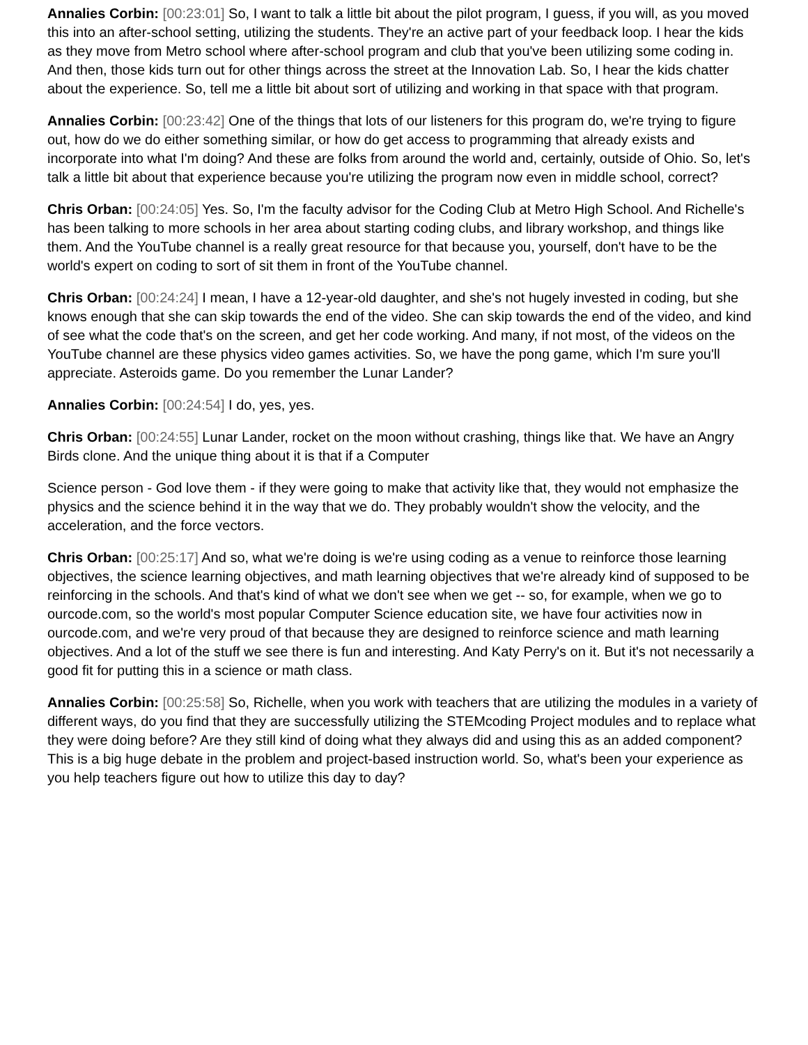Annalies Corbin: [00:23:01] So, I want to talk a little bit about the pilot program, I guess, if you will, as you moved this into an after-school setting, utilizing the students. They're an active part of your feedback loop. I hear the kids as they move from Metro school where after-school program and club that you've been utilizing some coding in. And then, those kids turn out for other things across the street at the Innovation Lab. So, I hear the kids chatter about the experience. So, tell me a little bit about sort of utilizing and working in that space with that program.
Annalies Corbin: [00:23:42] One of the things that lots of our listeners for this program do, we're trying to figure out, how do we do either something similar, or how do get access to programming that already exists and incorporate into what I'm doing? And these are folks from around the world and, certainly, outside of Ohio. So, let's talk a little bit about that experience because you're utilizing the program now even in middle school, correct?
Chris Orban: [00:24:05] Yes. So, I'm the faculty advisor for the Coding Club at Metro High School. And Richelle's has been talking to more schools in her area about starting coding clubs, and library workshop, and things like them. And the YouTube channel is a really great resource for that because you, yourself, don't have to be the world's expert on coding to sort of sit them in front of the YouTube channel.
Chris Orban: [00:24:24] I mean, I have a 12-year-old daughter, and she's not hugely invested in coding, but she knows enough that she can skip towards the end of the video. She can skip towards the end of the video, and kind of see what the code that's on the screen, and get her code working. And many, if not most, of the videos on the YouTube channel are these physics video games activities. So, we have the pong game, which I'm sure you'll appreciate. Asteroids game. Do you remember the Lunar Lander?
Annalies Corbin: [00:24:54] I do, yes, yes.
Chris Orban: [00:24:55] Lunar Lander, rocket on the moon without crashing, things like that. We have an Angry Birds clone. And the unique thing about it is that if a Computer
Science person - God love them - if they were going to make that activity like that, they would not emphasize the physics and the science behind it in the way that we do. They probably wouldn't show the velocity, and the acceleration, and the force vectors.
Chris Orban: [00:25:17] And so, what we're doing is we're using coding as a venue to reinforce those learning objectives, the science learning objectives, and math learning objectives that we're already kind of supposed to be reinforcing in the schools. And that's kind of what we don't see when we get -- so, for example, when we go to ourcode.com, so the world's most popular Computer Science education site, we have four activities now in ourcode.com, and we're very proud of that because they are designed to reinforce science and math learning objectives. And a lot of the stuff we see there is fun and interesting. And Katy Perry's on it. But it's not necessarily a good fit for putting this in a science or math class.
Annalies Corbin: [00:25:58] So, Richelle, when you work with teachers that are utilizing the modules in a variety of different ways, do you find that they are successfully utilizing the STEMcoding Project modules and to replace what they were doing before? Are they still kind of doing what they always did and using this as an added component? This is a big huge debate in the problem and project-based instruction world. So, what's been your experience as you help teachers figure out how to utilize this day to day?